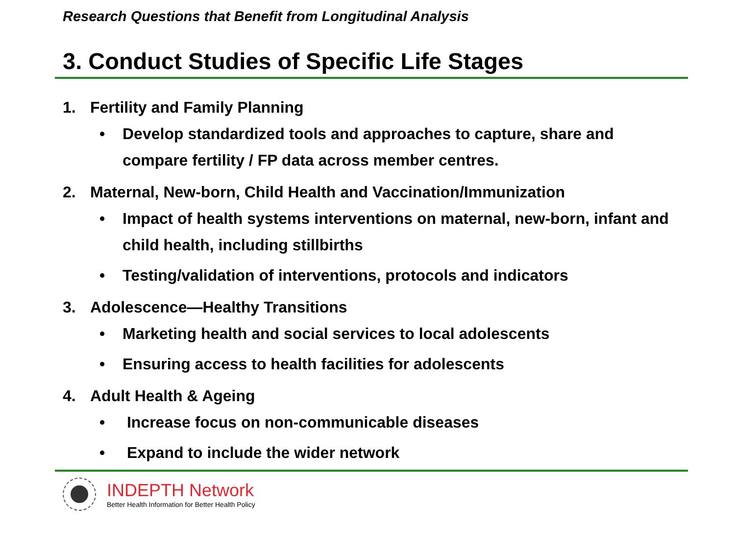Research Questions that Benefit from Longitudinal Analysis
3. Conduct Studies of Specific Life Stages
1. Fertility and Family Planning
• Develop standardized tools and approaches to capture, share and compare fertility / FP data across member centres.
2. Maternal, New-born, Child Health and Vaccination/Immunization
• Impact of health systems interventions on maternal, new-born, infant and child health, including stillbirths
• Testing/validation of interventions, protocols and indicators
3. Adolescence—Healthy Transitions
• Marketing health and social services to local adolescents
• Ensuring access to health facilities for adolescents
4. Adult Health & Ageing
• Increase focus on non-communicable diseases
• Expand to include the wider network
INDEPTH Network
Better Health Information for Better Health Policy